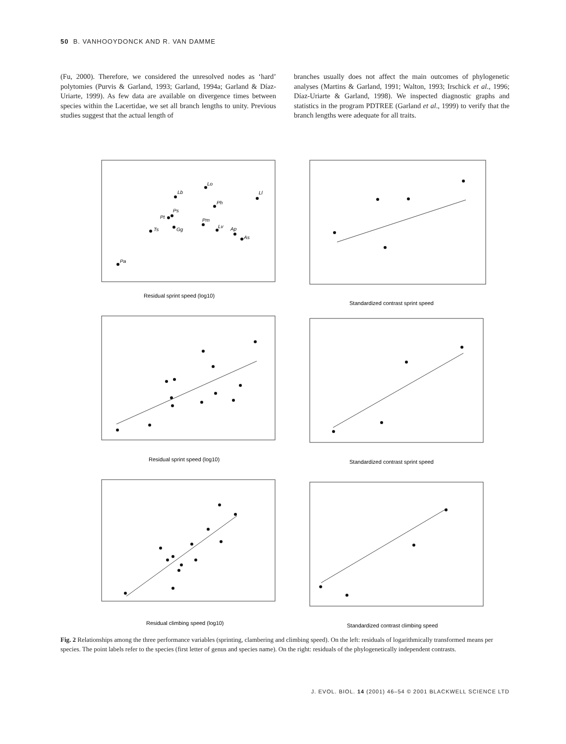50 B. VANHOOYDONCK AND R. VAN DAMME
(Fu, 2000). Therefore, we considered the unresolved nodes as ‘hard’ polytomies (Purvis & Garland, 1993; Garland, 1994a; Garland & Díaz-Uriarte, 1999). As few data are available on divergence times between species within the Lacertidae, we set all branch lengths to unity. Previous studies suggest that the actual length of
branches usually does not affect the main outcomes of phylogenetic analyses (Martins & Garland, 1991; Walton, 1993; Irschick et al., 1996; Díaz-Uriarte & Garland, 1998). We inspected diagnostic graphs and statistics in the program PDTREE (Garland et al., 1999) to verify that the branch lengths were adequate for all traits.
Residual sprint speed (log10)
Standardized contrast sprint speed
Residual sprint speed (log10)
Standardized contrast sprint speed
Residual climbing speed (log10)
Standardized contrast climbing speed
Pa
Ts
Pt
Ps
Lb
Gg
Lo
Ph
Pm
Lv
Ap
As
Ll
Fig. 2 Relationships among the three performance variables (sprinting, clambering and climbing speed). On the left: residuals of logarithmically transformed means per species. The point labels refer to the species (first letter of genus and species name). On the right: residuals of the phylogenetically independent contrasts.
J. EVOL. BIOL. 14 (2001) 46–54 © 2001 BLACKWELL SCIENCE LTD